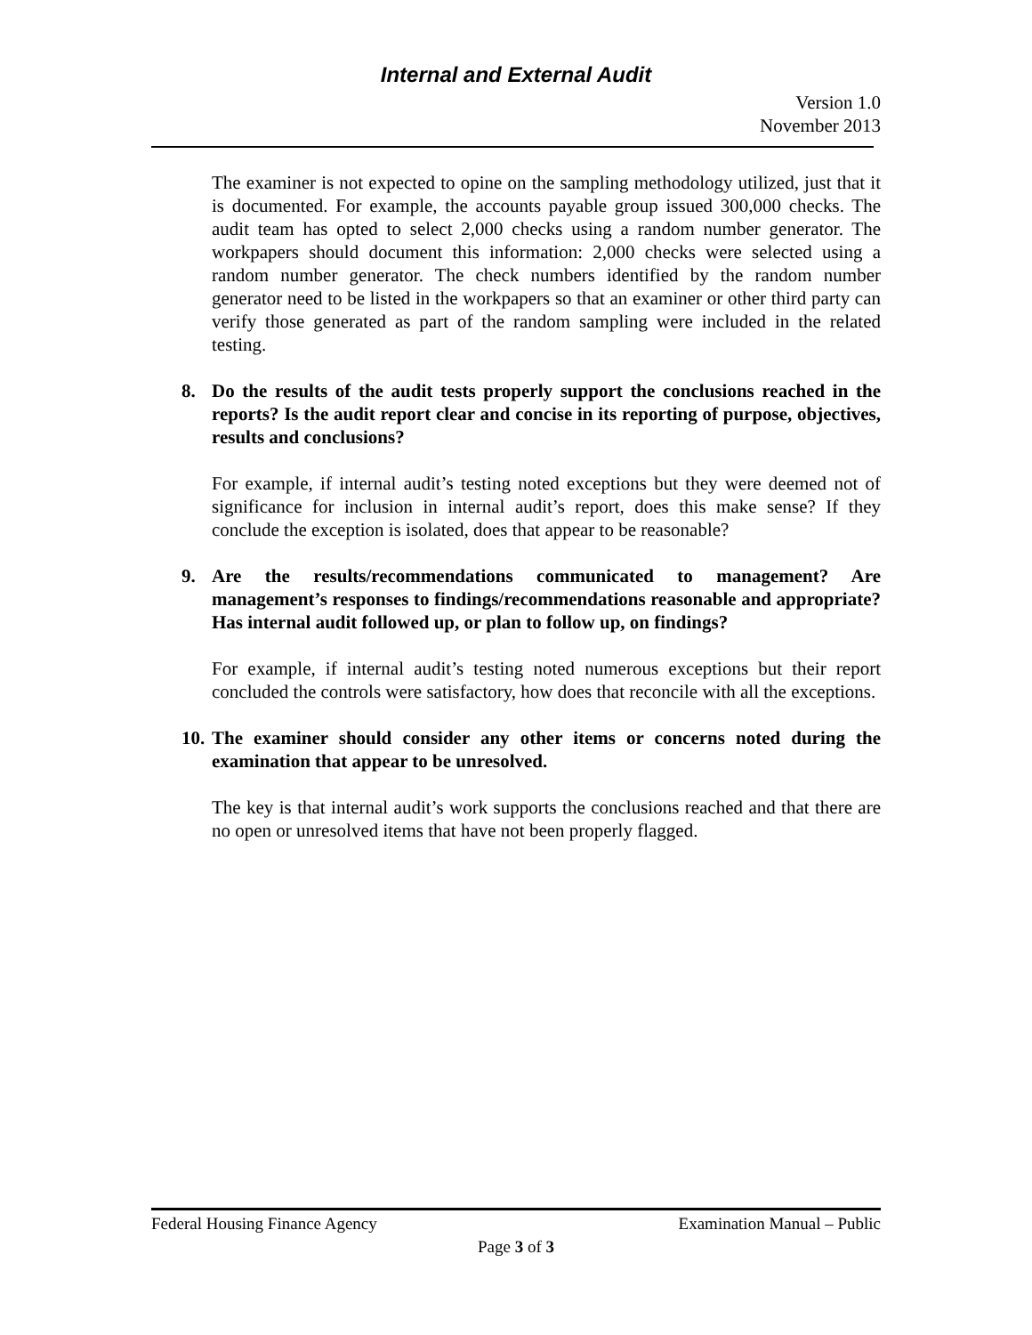Internal and External Audit
Version 1.0
November 2013
The examiner is not expected to opine on the sampling methodology utilized, just that it is documented. For example, the accounts payable group issued 300,000 checks. The audit team has opted to select 2,000 checks using a random number generator. The workpapers should document this information: 2,000 checks were selected using a random number generator. The check numbers identified by the random number generator need to be listed in the workpapers so that an examiner or other third party can verify those generated as part of the random sampling were included in the related testing.
8. Do the results of the audit tests properly support the conclusions reached in the reports? Is the audit report clear and concise in its reporting of purpose, objectives, results and conclusions?
For example, if internal audit’s testing noted exceptions but they were deemed not of significance for inclusion in internal audit’s report, does this make sense? If they conclude the exception is isolated, does that appear to be reasonable?
9. Are the results/recommendations communicated to management? Are management’s responses to findings/recommendations reasonable and appropriate? Has internal audit followed up, or plan to follow up, on findings?
For example, if internal audit’s testing noted numerous exceptions but their report concluded the controls were satisfactory, how does that reconcile with all the exceptions.
10. The examiner should consider any other items or concerns noted during the examination that appear to be unresolved.
The key is that internal audit’s work supports the conclusions reached and that there are no open or unresolved items that have not been properly flagged.
Federal Housing Finance Agency Examination Manual – Public
Page 3 of 3